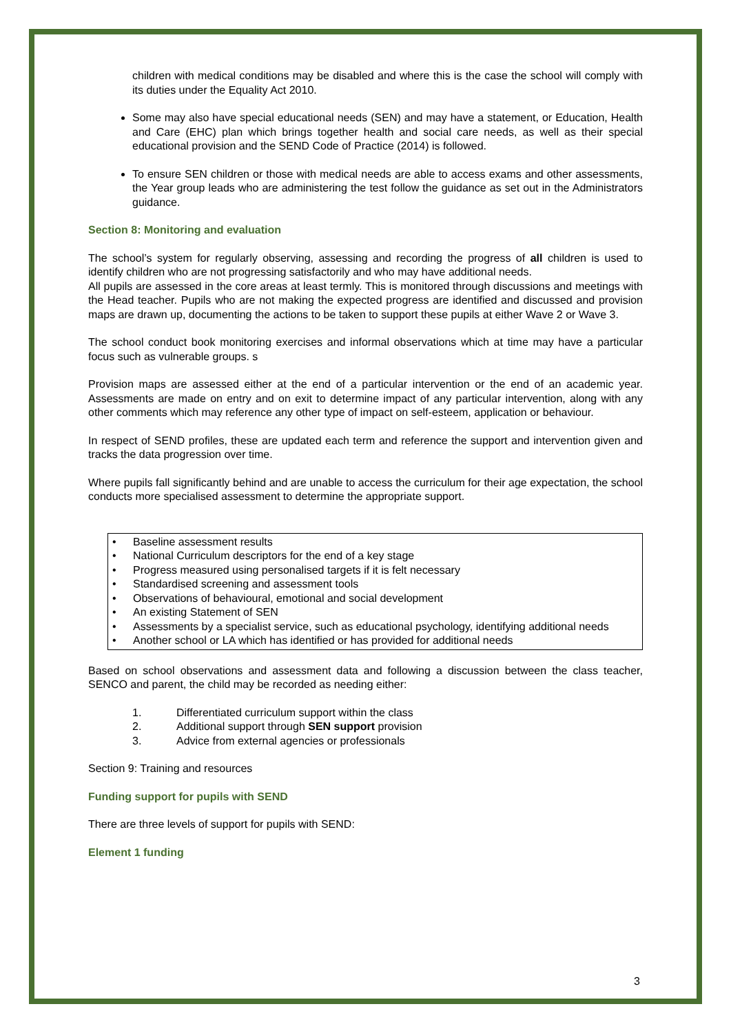children with medical conditions may be disabled and where this is the case the school will comply with its duties under the Equality Act 2010.
Some may also have special educational needs (SEN) and may have a statement, or Education, Health and Care (EHC) plan which brings together health and social care needs, as well as their special educational provision and the SEND Code of Practice (2014) is followed.
To ensure SEN children or those with medical needs are able to access exams and other assessments, the Year group leads who are administering the test follow the guidance as set out in the Administrators guidance.
Section 8: Monitoring and evaluation
The school’s system for regularly observing, assessing and recording the progress of all children is used to identify children who are not progressing satisfactorily and who may have additional needs.
All pupils are assessed in the core areas at least termly. This is monitored through discussions and meetings with the Head teacher. Pupils who are not making the expected progress are identified and discussed and provision maps are drawn up, documenting the actions to be taken to support these pupils at either Wave 2 or Wave 3.
The school conduct book monitoring exercises and informal observations which at time may have a particular focus such as vulnerable groups. s
Provision maps are assessed either at the end of a particular intervention or the end of an academic year. Assessments are made on entry and on exit to determine impact of any particular intervention, along with any other comments which may reference any other type of impact on self-esteem, application or behaviour.
In respect of SEND profiles, these are updated each term and reference the support and intervention given and tracks the data progression over time.
Where pupils fall significantly behind and are unable to access the curriculum for their age expectation, the school conducts more specialised assessment to determine the appropriate support.
• Baseline assessment results
• National Curriculum descriptors for the end of a key stage
• Progress measured using personalised targets if it is felt necessary
• Standardised screening and assessment tools
• Observations of behavioural, emotional and social development
• An existing Statement of SEN
• Assessments by a specialist service, such as educational psychology, identifying additional needs
• Another school or LA which has identified or has provided for additional needs
Based on school observations and assessment data and following a discussion between the class teacher, SENCO and parent, the child may be recorded as needing either:
1. Differentiated curriculum support within the class
2. Additional support through SEN support provision
3. Advice from external agencies or professionals
Section 9: Training and resources
Funding support for pupils with SEND
There are three levels of support for pupils with SEND:
Element 1 funding
3